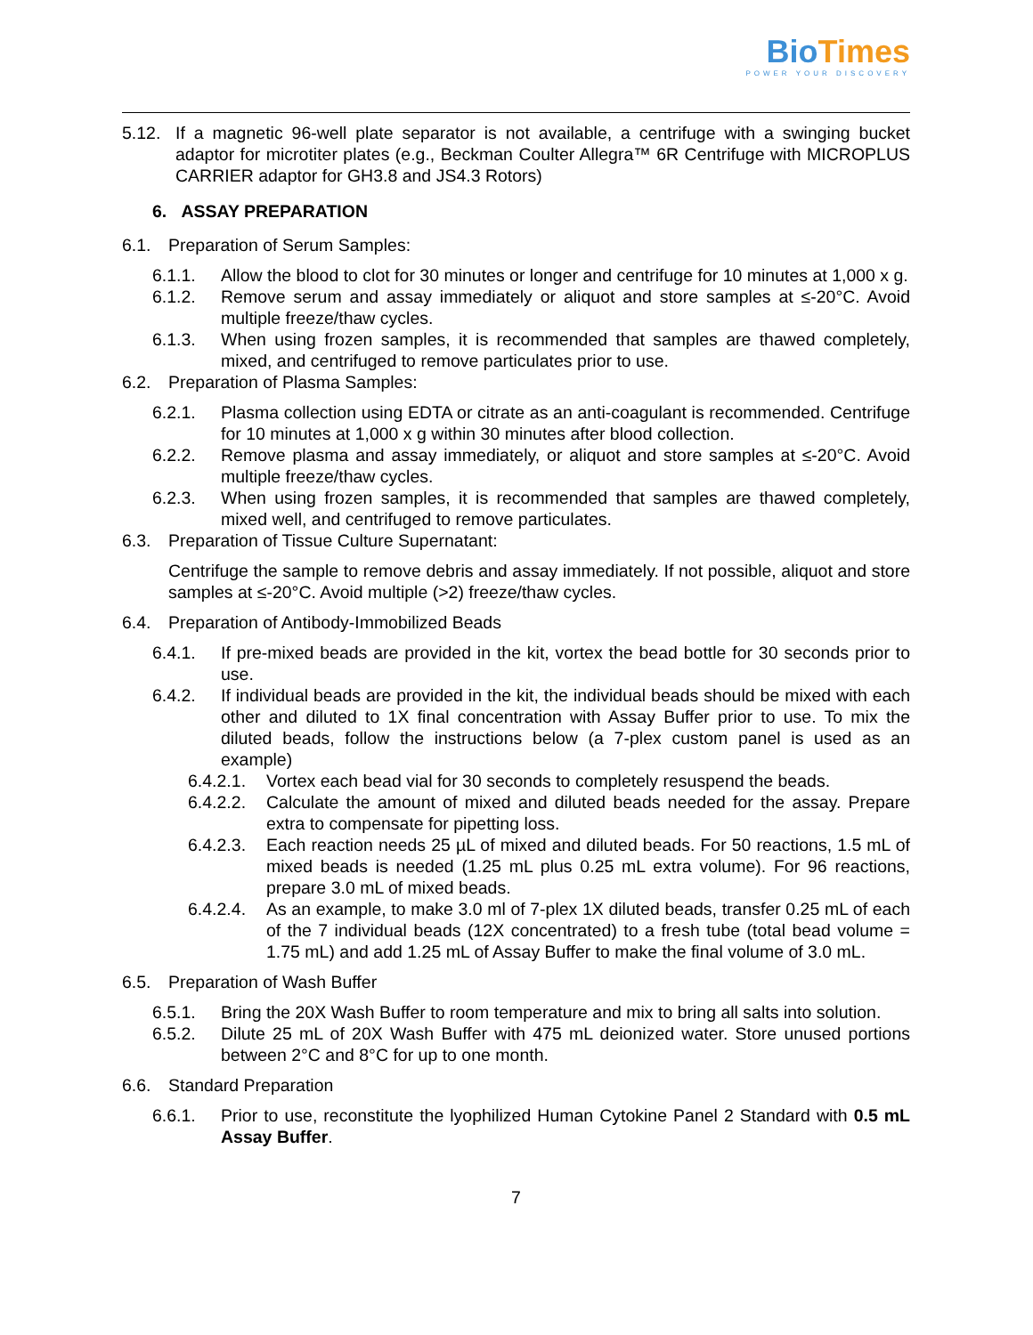Bio Times
POWER YOUR DISCOVERY
5.12. If a magnetic 96-well plate separator is not available, a centrifuge with a swinging bucket adaptor for microtiter plates (e.g., Beckman Coulter Allegra™ 6R Centrifuge with MICROPLUS CARRIER adaptor for GH3.8 and JS4.3 Rotors)
6. ASSAY PREPARATION
6.1. Preparation of Serum Samples:
6.1.1. Allow the blood to clot for 30 minutes or longer and centrifuge for 10 minutes at 1,000 x g.
6.1.2. Remove serum and assay immediately or aliquot and store samples at ≤-20°C. Avoid multiple freeze/thaw cycles.
6.1.3. When using frozen samples, it is recommended that samples are thawed completely, mixed, and centrifuged to remove particulates prior to use.
6.2. Preparation of Plasma Samples:
6.2.1. Plasma collection using EDTA or citrate as an anti-coagulant is recommended. Centrifuge for 10 minutes at 1,000 x g within 30 minutes after blood collection.
6.2.2. Remove plasma and assay immediately, or aliquot and store samples at ≤-20°C. Avoid multiple freeze/thaw cycles.
6.2.3. When using frozen samples, it is recommended that samples are thawed completely, mixed well, and centrifuged to remove particulates.
6.3. Preparation of Tissue Culture Supernatant:
Centrifuge the sample to remove debris and assay immediately. If not possible, aliquot and store samples at ≤-20°C. Avoid multiple (>2) freeze/thaw cycles.
6.4. Preparation of Antibody-Immobilized Beads
6.4.1. If pre-mixed beads are provided in the kit, vortex the bead bottle for 30 seconds prior to use.
6.4.2. If individual beads are provided in the kit, the individual beads should be mixed with each other and diluted to 1X final concentration with Assay Buffer prior to use. To mix the diluted beads, follow the instructions below (a 7-plex custom panel is used as an example)
6.4.2.1.
Vortex each bead vial for 30 seconds to completely resuspend the beads.
6.4.2.2.
Calculate the amount of mixed and diluted beads needed for the assay. Prepare extra to compensate for pipetting loss.
6.4.2.3.
Each reaction needs 25 µL of mixed and diluted beads. For 50 reactions, 1.5 mL of mixed beads is needed (1.25 mL plus 0.25 mL extra volume). For 96 reactions, prepare 3.0 mL of mixed beads.
6.4.2.4.
As an example, to make 3.0 ml of 7-plex 1X diluted beads, transfer 0.25 mL of each of the 7 individual beads (12X concentrated) to a fresh tube (total bead volume = 1.75 mL) and add 1.25 mL of Assay Buffer to make the final volume of 3.0 mL.
6.5. Preparation of Wash Buffer
6.5.1. Bring the 20X Wash Buffer to room temperature and mix to bring all salts into solution.
6.5.2. Dilute 25 mL of 20X Wash Buffer with 475 mL deionized water. Store unused portions between 2°C and 8°C for up to one month.
6.6. Standard Preparation
6.6.1. Prior to use, reconstitute the lyophilized Human Cytokine Panel 2 Standard with 0.5 mL Assay Buffer.
7